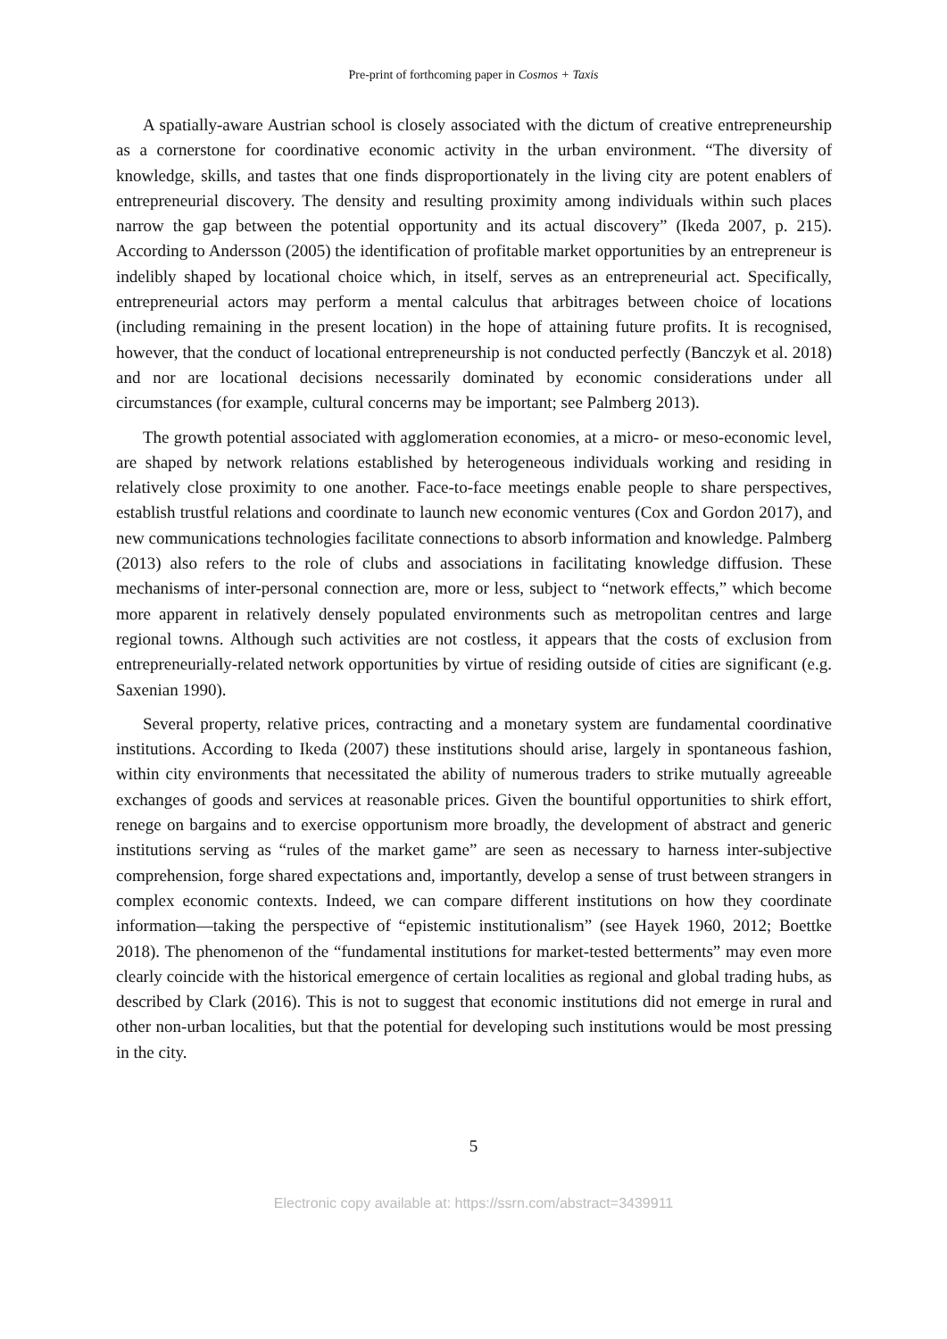Pre-print of forthcoming paper in Cosmos + Taxis
A spatially-aware Austrian school is closely associated with the dictum of creative entrepreneurship as a cornerstone for coordinative economic activity in the urban environment. “The diversity of knowledge, skills, and tastes that one finds disproportionately in the living city are potent enablers of entrepreneurial discovery. The density and resulting proximity among individuals within such places narrow the gap between the potential opportunity and its actual discovery” (Ikeda 2007, p. 215). According to Andersson (2005) the identification of profitable market opportunities by an entrepreneur is indelibly shaped by locational choice which, in itself, serves as an entrepreneurial act. Specifically, entrepreneurial actors may perform a mental calculus that arbitrages between choice of locations (including remaining in the present location) in the hope of attaining future profits. It is recognised, however, that the conduct of locational entrepreneurship is not conducted perfectly (Banczyk et al. 2018) and nor are locational decisions necessarily dominated by economic considerations under all circumstances (for example, cultural concerns may be important; see Palmberg 2013).
The growth potential associated with agglomeration economies, at a micro- or meso-economic level, are shaped by network relations established by heterogeneous individuals working and residing in relatively close proximity to one another. Face-to-face meetings enable people to share perspectives, establish trustful relations and coordinate to launch new economic ventures (Cox and Gordon 2017), and new communications technologies facilitate connections to absorb information and knowledge. Palmberg (2013) also refers to the role of clubs and associations in facilitating knowledge diffusion. These mechanisms of inter-personal connection are, more or less, subject to “network effects,” which become more apparent in relatively densely populated environments such as metropolitan centres and large regional towns. Although such activities are not costless, it appears that the costs of exclusion from entrepreneurially-related network opportunities by virtue of residing outside of cities are significant (e.g. Saxenian 1990).
Several property, relative prices, contracting and a monetary system are fundamental coordinative institutions. According to Ikeda (2007) these institutions should arise, largely in spontaneous fashion, within city environments that necessitated the ability of numerous traders to strike mutually agreeable exchanges of goods and services at reasonable prices. Given the bountiful opportunities to shirk effort, renege on bargains and to exercise opportunism more broadly, the development of abstract and generic institutions serving as “rules of the market game” are seen as necessary to harness inter-subjective comprehension, forge shared expectations and, importantly, develop a sense of trust between strangers in complex economic contexts. Indeed, we can compare different institutions on how they coordinate information—taking the perspective of “epistemic institutionalism” (see Hayek 1960, 2012; Boettke 2018). The phenomenon of the “fundamental institutions for market-tested betterments” may even more clearly coincide with the historical emergence of certain localities as regional and global trading hubs, as described by Clark (2016). This is not to suggest that economic institutions did not emerge in rural and other non-urban localities, but that the potential for developing such institutions would be most pressing in the city.
5
Electronic copy available at: https://ssrn.com/abstract=3439911